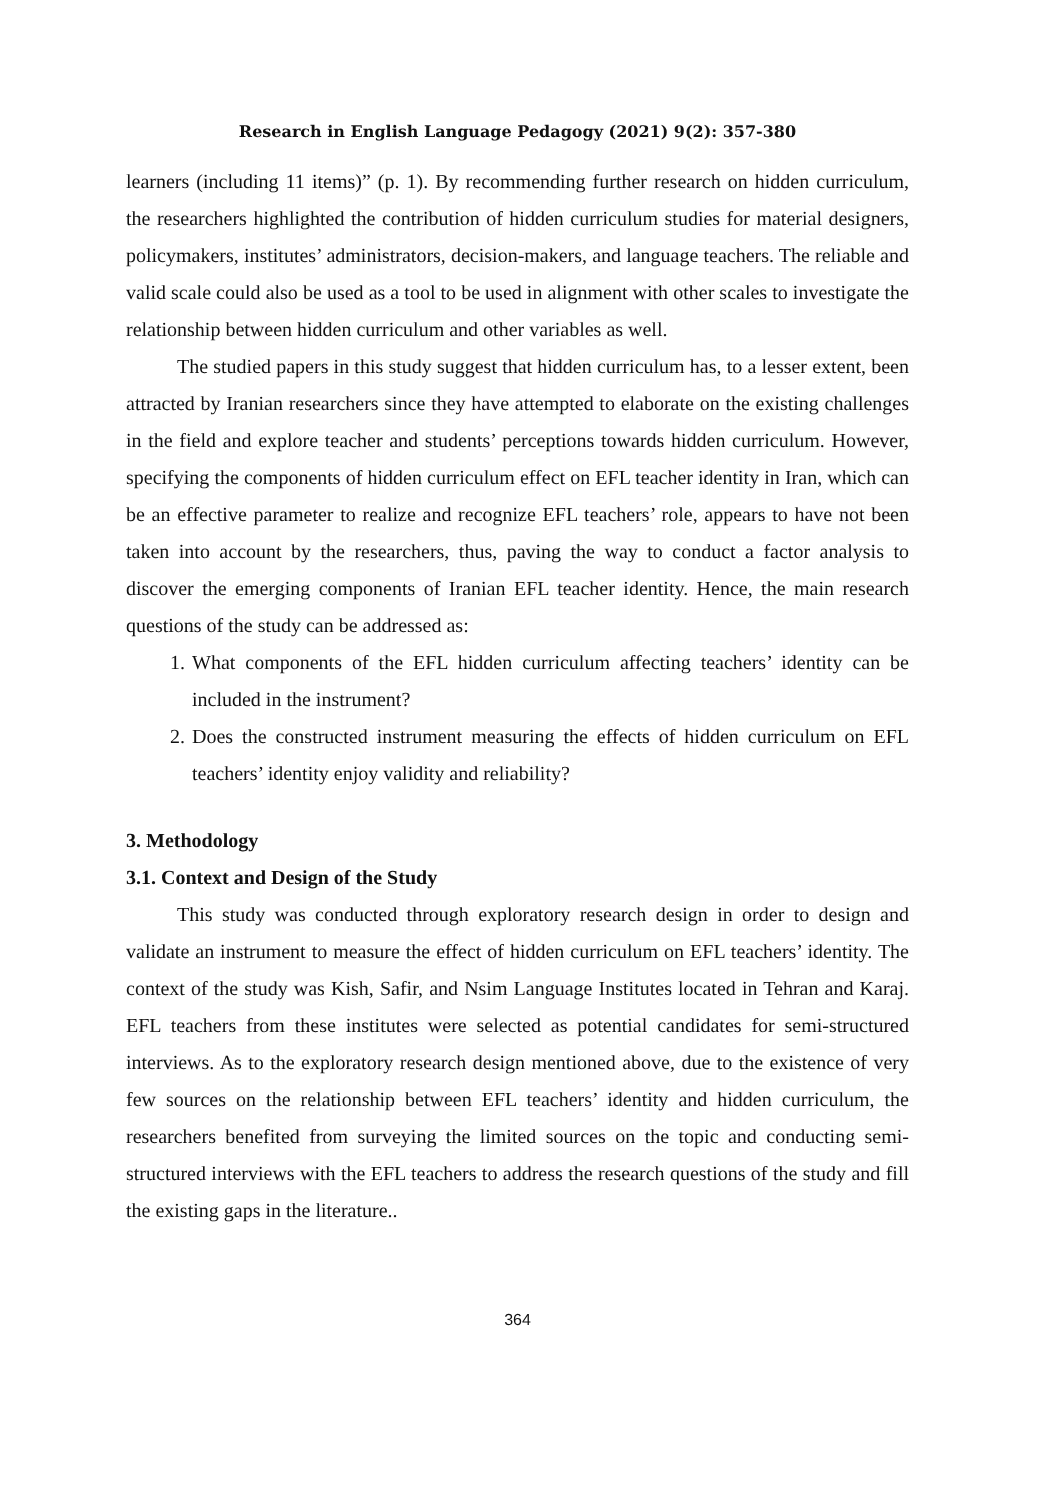Research in English Language Pedagogy (2021) 9(2): 357-380
learners (including 11 items)” (p. 1). By recommending further research on hidden curriculum, the researchers highlighted the contribution of hidden curriculum studies for material designers, policymakers, institutes’ administrators, decision-makers, and language teachers. The reliable and valid scale could also be used as a tool to be used in alignment with other scales to investigate the relationship between hidden curriculum and other variables as well.
The studied papers in this study suggest that hidden curriculum has, to a lesser extent, been attracted by Iranian researchers since they have attempted to elaborate on the existing challenges in the field and explore teacher and students’ perceptions towards hidden curriculum. However, specifying the components of hidden curriculum effect on EFL teacher identity in Iran, which can be an effective parameter to realize and recognize EFL teachers’ role, appears to have not been taken into account by the researchers, thus, paving the way to conduct a factor analysis to discover the emerging components of Iranian EFL teacher identity. Hence, the main research questions of the study can be addressed as:
1. What components of the EFL hidden curriculum affecting teachers’ identity can be included in the instrument?
2. Does the constructed instrument measuring the effects of hidden curriculum on EFL teachers’ identity enjoy validity and reliability?
3. Methodology
3.1. Context and Design of the Study
This study was conducted through exploratory research design in order to design and validate an instrument to measure the effect of hidden curriculum on EFL teachers’ identity. The context of the study was Kish, Safir, and Nsim Language Institutes located in Tehran and Karaj. EFL teachers from these institutes were selected as potential candidates for semi-structured interviews. As to the exploratory research design mentioned above, due to the existence of very few sources on the relationship between EFL teachers’ identity and hidden curriculum, the researchers benefited from surveying the limited sources on the topic and conducting semi-structured interviews with the EFL teachers to address the research questions of the study and fill the existing gaps in the literature..
364